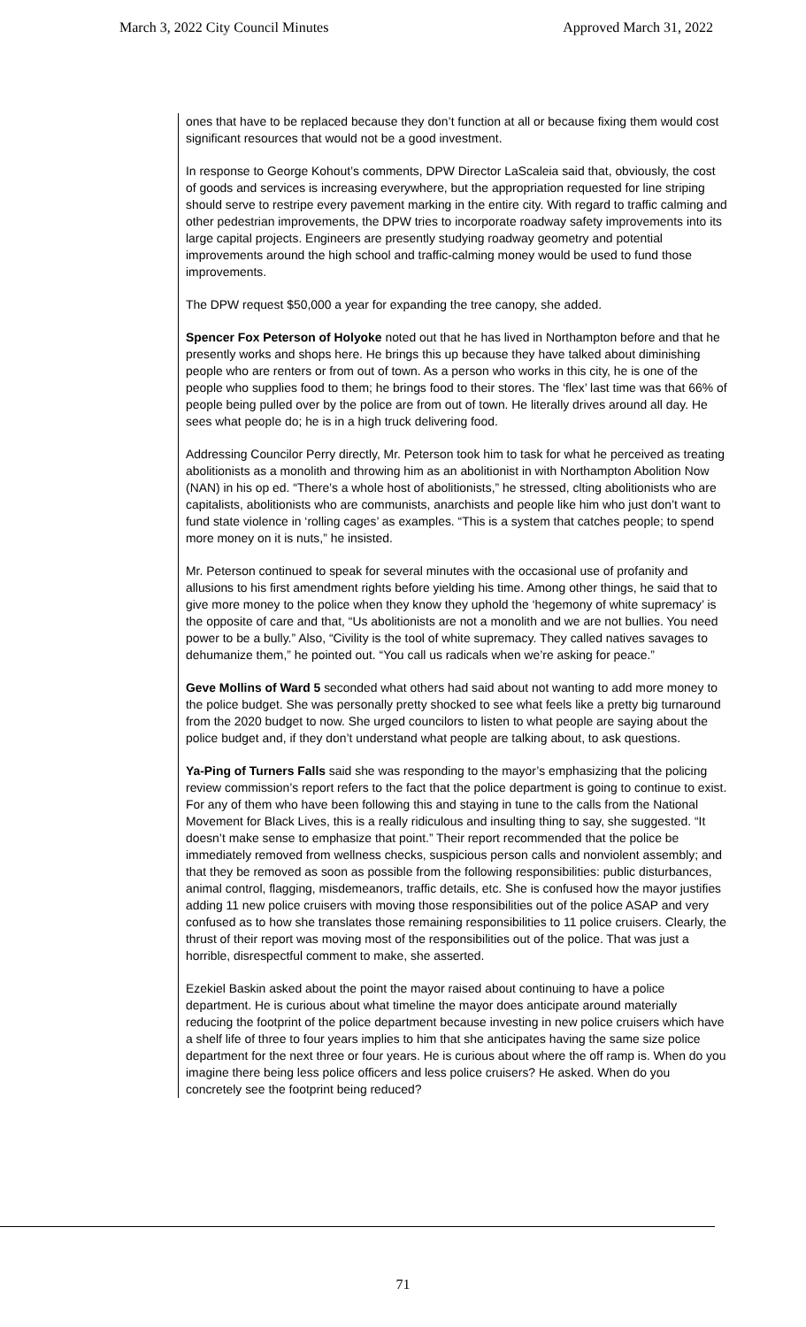March 3, 2022 City Council Minutes Approved March 31, 2022
ones that have to be replaced because they don’t function at all or because fixing them would cost significant resources that would not be a good investment.
In response to George Kohout’s comments, DPW Director LaScaleia said that, obviously, the cost of goods and services is increasing everywhere, but the appropriation requested for line striping should serve to restripe every pavement marking in the entire city. With regard to traffic calming and other pedestrian improvements, the DPW tries to incorporate roadway safety improvements into its large capital projects. Engineers are presently studying roadway geometry and potential improvements around the high school and traffic-calming money would be used to fund those improvements.
The DPW request $50,000 a year for expanding the tree canopy, she added.
Spencer Fox Peterson of Holyoke noted out that he has lived in Northampton before and that he presently works and shops here. He brings this up because they have talked about diminishing people who are renters or from out of town. As a person who works in this city, he is one of the people who supplies food to them; he brings food to their stores. The ‘flex’ last time was that 66% of people being pulled over by the police are from out of town. He literally drives around all day. He sees what people do; he is in a high truck delivering food.
Addressing Councilor Perry directly, Mr. Peterson took him to task for what he perceived as treating abolitionists as a monolith and throwing him as an abolitionist in with Northampton Abolition Now (NAN) in his op ed. “There’s a whole host of abolitionists,” he stressed, clting abolitionists who are capitalists, abolitionists who are communists, anarchists and people like him who just don’t want to fund state violence in ‘rolling cages’ as examples. “This is a system that catches people; to spend more money on it is nuts,” he insisted.
Mr. Peterson continued to speak for several minutes with the occasional use of profanity and allusions to his first amendment rights before yielding his time. Among other things, he said that to give more money to the police when they know they uphold the ‘hegemony of white supremacy’ is the opposite of care and that, “Us abolitionists are not a monolith and we are not bullies. You need power to be a bully.” Also, “Civility is the tool of white supremacy. They called natives savages to dehumanize them,” he pointed out. “You call us radicals when we’re asking for peace.”
Geve Mollins of Ward 5 seconded what others had said about not wanting to add more money to the police budget. She was personally pretty shocked to see what feels like a pretty big turnaround from the 2020 budget to now. She urged councilors to listen to what people are saying about the police budget and, if they don’t understand what people are talking about, to ask questions.
Ya-Ping of Turners Falls said she was responding to the mayor’s emphasizing that the policing review commission’s report refers to the fact that the police department is going to continue to exist. For any of them who have been following this and staying in tune to the calls from the National Movement for Black Lives, this is a really ridiculous and insulting thing to say, she suggested. “It doesn’t make sense to emphasize that point.” Their report recommended that the police be immediately removed from wellness checks, suspicious person calls and nonviolent assembly; and that they be removed as soon as possible from the following responsibilities: public disturbances, animal control, flagging, misdemeanors, traffic details, etc. She is confused how the mayor justifies adding 11 new police cruisers with moving those responsibilities out of the police ASAP and very confused as to how she translates those remaining responsibilities to 11 police cruisers. Clearly, the thrust of their report was moving most of the responsibilities out of the police. That was just a horrible, disrespectful comment to make, she asserted.
Ezekiel Baskin asked about the point the mayor raised about continuing to have a police department. He is curious about what timeline the mayor does anticipate around materially reducing the footprint of the police department because investing in new police cruisers which have a shelf life of three to four years implies to him that she anticipates having the same size police department for the next three or four years. He is curious about where the off ramp is. When do you imagine there being less police officers and less police cruisers? He asked. When do you concretely see the footprint being reduced?
71